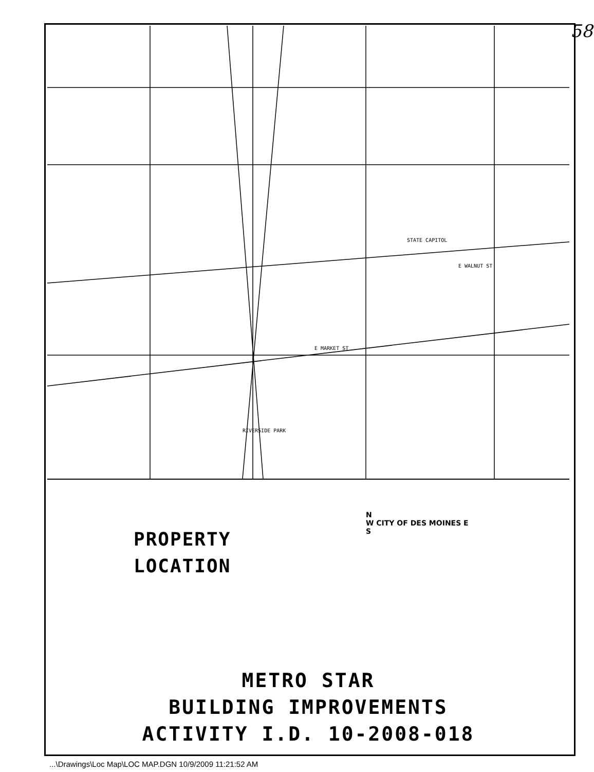58
STATE CAPITOL
RIVERSIDE PARK
E WALNUT ST
E MARKET ST
PROPERTY
LOCATION
N
W CITY OF DES MOINES E
S
METRO STAR
BUILDING IMPROVEMENTS
ACTIVITY I.D. 10-2008-018
...\Drawings\Loc Map\LOC MAP.DGN 10/9/2009 11:21:52 AM